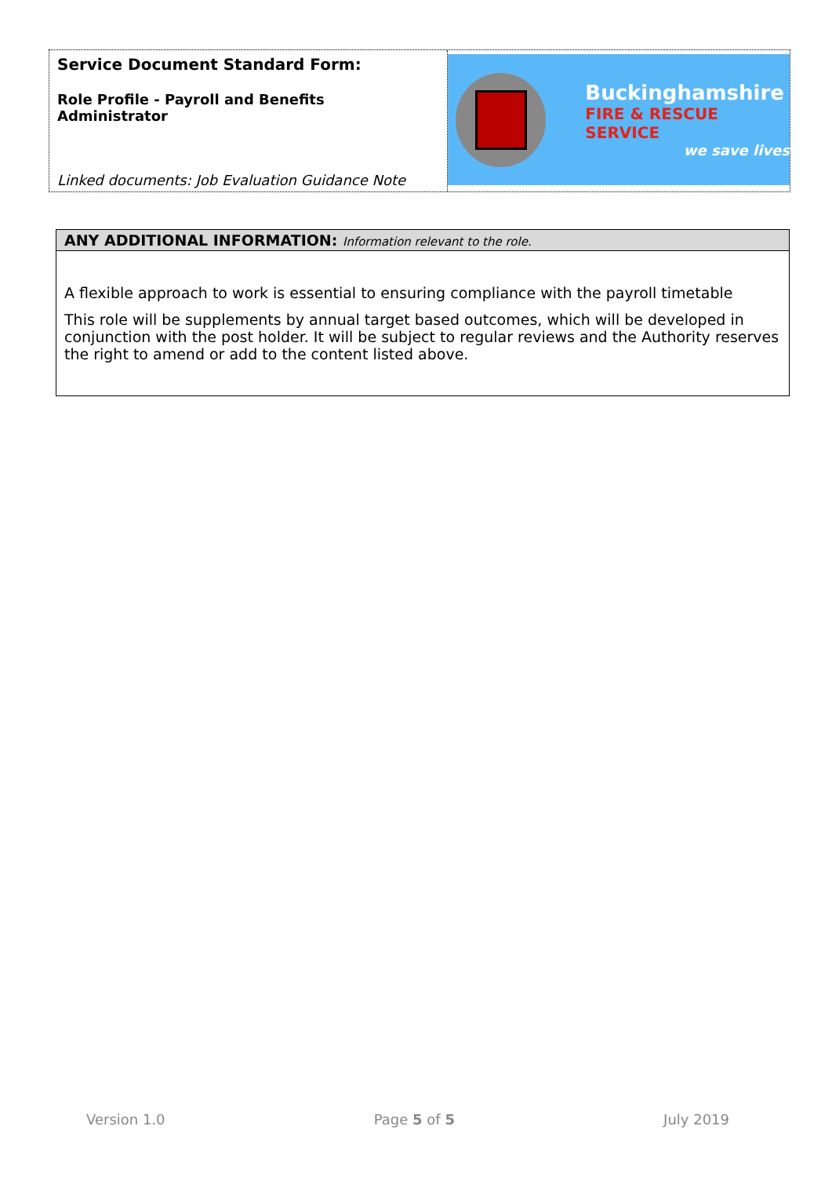Service Document Standard Form:
Role Profile - Payroll and Benefits Administrator
Linked documents: Job Evaluation Guidance Note
Buckinghamshire
FIRE & RESCUE SERVICE
we save lives
| ANY ADDITIONAL INFORMATION: Information relevant to the role. |
| --- |
| A flexible approach to work is essential to ensuring compliance with the payroll timetable This role will be supplements by annual target based outcomes, which will be developed in conjunction with the post holder. It will be subject to regular reviews and the Authority reserves the right to amend or add to the content listed above. |
Version 1.0 Page 5 of 5 July 2019